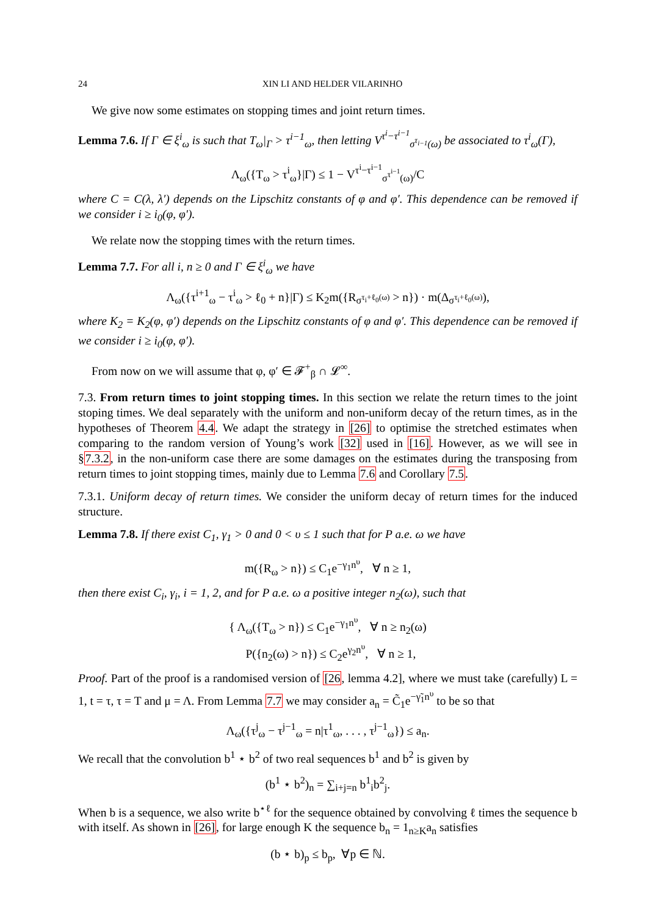24 XIN LI AND HELDER VILARINHO
We give now some estimates on stopping times and joint return times.
Lemma 7.6. If Γ ∈ ξ<sup>i</sup><sub>ω</sub> is such that T<sub>ω</sub>|<sub>Γ</sub> > τ<sup>i−1</sup><sub>ω</sub>, then letting V<sup>τ<sup>i</sup>−τ<sup>i−1</sup></sup><sub>σ<sup>τ<sub>i−1</sub></sup>(ω)</sub> be associated to τ<sup>i</sup><sub>ω</sub>(Γ),
Λ<sub>ω</sub>({T<sub>ω</sub> > τ<sup>i</sup><sub>ω</sub>}|Γ) ≤ 1 − V<sup>τ<sup>i</sup>−τ<sup>i−1</sup></sup><sub>σ<sup>τ<sup>i−1</sup></sup>(ω)</sub>/C
where C = C(λ, λ′) depends on the Lipschitz constants of φ and φ′. This dependence can be removed if we consider i ≥ i<sub>0</sub>(φ, φ′).
We relate now the stopping times with the return times.
Lemma 7.7. For all i, n ≥ 0 and Γ ∈ ξ<sup>i</sup><sub>ω</sub> we have
Λ<sub>ω</sub>({τ<sup>i+1</sup><sub>ω</sub> − τ<sup>i</sup><sub>ω</sub> > ℓ<sub>0</sub> + n}|Γ) ≤ K<sub>2</sub>m({R<sub>σ<sup>τ<sub>i</sub>+ℓ<sub>0</sub>(ω)</sup></sub> > n}) · m(Δ<sub>σ<sup>τ<sub>i</sub>+ℓ<sub>0</sub>(ω)</sup></sub>),
where K<sub>2</sub> = K<sub>2</sub>(φ, φ′) depends on the Lipschitz constants of φ and φ′. This dependence can be removed if we consider i ≥ i<sub>0</sub>(φ, φ′).
From now on we will assume that φ, φ′ ∈ 𝓕<sup>+</sup><sub>β</sub> ∩ 𝓛<sup>∞</sup>.
7.3. From return times to joint stopping times. In this section we relate the return times to the joint stoping times. We deal separately with the uniform and non-uniform decay of the return times, as in the hypotheses of Theorem 4.4. We adapt the strategy in [26] to optimise the stretched estimates when comparing to the random version of Young’s work [32] used in [16]. However, as we will see in §7.3.2, in the non-uniform case there are some damages on the estimates during the transposing from return times to joint stopping times, mainly due to Lemma 7.6 and Corollary 7.5.
7.3.1. Uniform decay of return times. We consider the uniform decay of return times for the induced structure.
Lemma 7.8. If there exist C<sub>1</sub>, γ<sub>1</sub> > 0 and 0 < υ ≤ 1 such that for P a.e. ω we have
m({R<sub>ω</sub> > n}) ≤ C<sub>1</sub>e<sup>−γ<sub>1</sub>n<sup>υ</sup></sup>, ∀ n ≥ 1,
then there exist C<sub>i</sub>, γ<sub>i</sub>, i = 1, 2, and for P a.e. ω a positive integer n<sub>2</sub>(ω), such that
{ Λ<sub>ω</sub>({T<sub>ω</sub> > n}) ≤ C<sub>1</sub>e<sup>−γ<sub>1</sub>n<sup>υ</sup></sup>, ∀ n ≥ n<sub>2</sub>(ω)
P({n<sub>2</sub>(ω) > n}) ≤ C<sub>2</sub>e<sup>γ<sub>2</sub>n<sup>υ</sup></sup>, ∀ n ≥ 1,
Proof. Part of the proof is a randomised version of [26, lemma 4.2], where we must take (carefully) L = 1, t = τ, τ = T and μ = Λ. From Lemma 7.7 we may consider a<sub>n</sub> = C̃<sub>1</sub>e<sup>−γ̃<sub>1</sub>n<sup>υ</sup></sup> to be so that
Λ<sub>ω</sub>({τ<sup>j</sup><sub>ω</sub> − τ<sup>j−1</sup><sub>ω</sub> = n|τ<sup>1</sup><sub>ω</sub>, . . . , τ<sup>j−1</sup><sub>ω</sub>}) ≤ a<sub>n</sub>.
We recall that the convolution b<sup>1</sup> ⋆ b<sup>2</sup> of two real sequences b<sup>1</sup> and b<sup>2</sup> is given by
(b<sup>1</sup> ⋆ b<sup>2</sup>)<sub>n</sub> = ∑<sub>i+j=n</sub> b<sup>1</sup><sub>i</sub>b<sup>2</sup><sub>j</sub>.
When b is a sequence, we also write b<sup>⋆ℓ</sup> for the sequence obtained by convolving ℓ times the sequence b with itself. As shown in [26], for large enough K the sequence b<sub>n</sub> = 1<sub>n≥K</sub>a<sub>n</sub> satisfies
(b ⋆ b)<sub>p</sub> ≤ b<sub>p</sub>, ∀p ∈ ℕ.